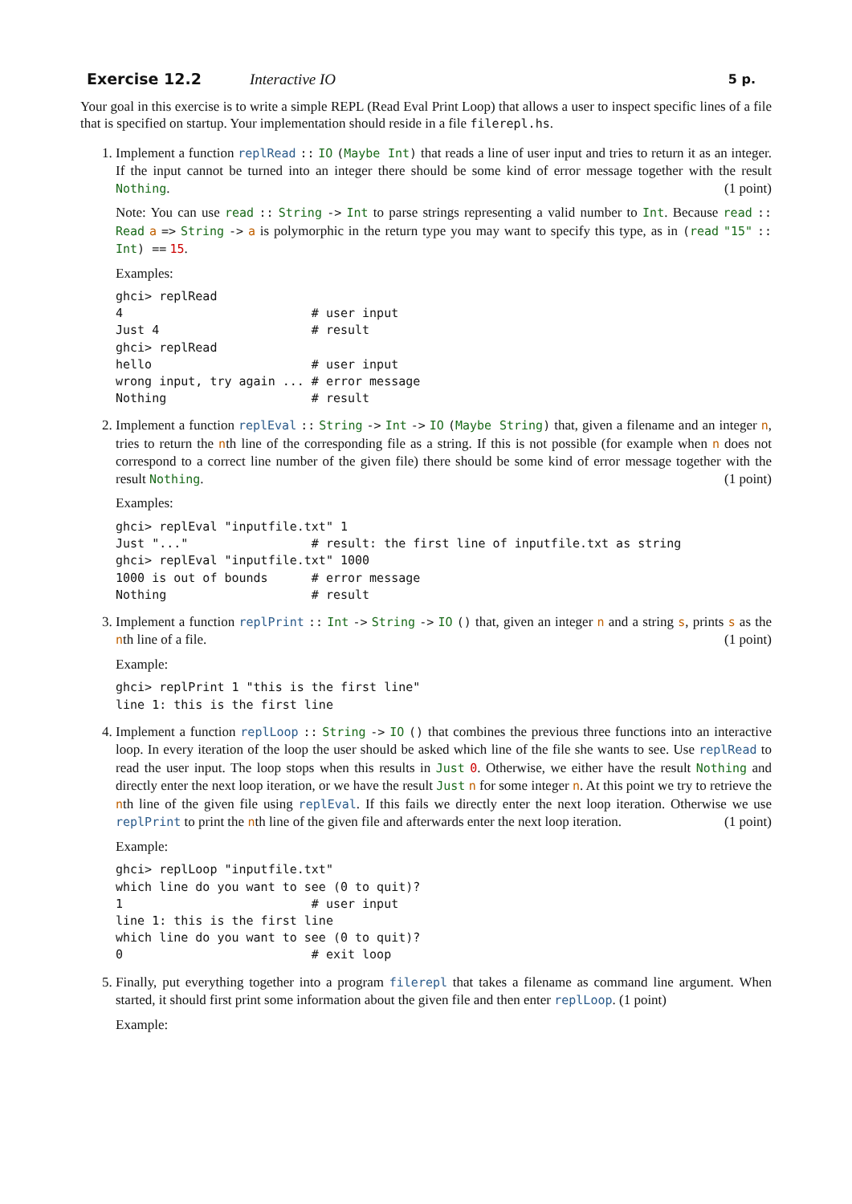Exercise 12.2 Interactive IO 5 p.
Your goal in this exercise is to write a simple REPL (Read Eval Print Loop) that allows a user to inspect specific lines of a file that is specified on startup. Your implementation should reside in a file filerepl.hs.
1. Implement a function replRead :: IO (Maybe Int) that reads a line of user input and tries to return it as an integer. If the input cannot be turned into an integer there should be some kind of error message together with the result Nothing. (1 point)
Note: You can use read :: String -> Int to parse strings representing a valid number to Int. Because read :: Read a => String -> a is polymorphic in the return type you may want to specify this type, as in (read "15" :: Int) == 15.
Examples:
ghci> replRead
4                          # user input
Just 4                     # result
ghci> replRead
hello                      # user input
wrong input, try again ... # error message
Nothing                    # result
2. Implement a function replEval :: String -> Int -> IO (Maybe String) that, given a filename and an integer n, tries to return the nth line of the corresponding file as a string. If this is not possible (for example when n does not correspond to a correct line number of the given file) there should be some kind of error message together with the result Nothing. (1 point)
Examples:
ghci> replEval "inputfile.txt" 1
Just "..."                 # result: the first line of inputfile.txt as string
ghci> replEval "inputfile.txt" 1000
1000 is out of bounds      # error message
Nothing                    # result
3. Implement a function replPrint :: Int -> String -> IO () that, given an integer n and a string s, prints s as the nth line of a file. (1 point)
Example:
ghci> replPrint 1 "this is the first line"
line 1: this is the first line
4. Implement a function replLoop :: String -> IO () that combines the previous three functions into an interactive loop. In every iteration of the loop the user should be asked which line of the file she wants to see. Use replRead to read the user input. The loop stops when this results in Just 0. Otherwise, we either have the result Nothing and directly enter the next loop iteration, or we have the result Just n for some integer n. At this point we try to retrieve the nth line of the given file using replEval. If this fails we directly enter the next loop iteration. Otherwise we use replPrint to print the nth line of the given file and afterwards enter the next loop iteration. (1 point)
Example:
ghci> replLoop "inputfile.txt"
which line do you want to see (0 to quit)?
1                          # user input
line 1: this is the first line
which line do you want to see (0 to quit)?
0                          # exit loop
5. Finally, put everything together into a program filerepl that takes a filename as command line argument. When started, it should first print some information about the given file and then enter replLoop. (1 point)
Example: